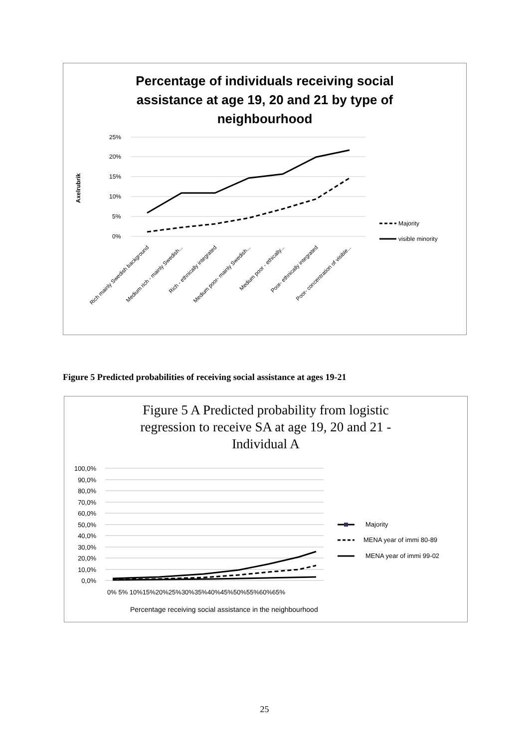Percentage of individuals receiving social
assistance at age 19, 20 and 21 by type of
neighbourhood
25%
20%
15%
10%
5%
0%
Axelrubrik
Majority
visible minority
Rich mainly Swedish background
Medium rich - mainly Swedish...
Rich - ethnically integrated
Medium poor- mainly Swedish...
Medium poor - ethically...
Poor- ethnically integrated
Poor- concentration of visible...
Figure 5 Predicted probabilities of receiving social assistance at ages 19-21
Figure 5 A Predicted probability from logistic
regression to receive SA at age 19, 20 and 21 -
Individual A
100,0%
90,0%
80,0%
70,0%
60,0%
50,0%
40,0%
30,0%
20,0%
10,0%
0,0%
Majority
MENA year of immi 80-89
MENA year of immi 99-02
0% 5% 10%15%20%25%30%35%40%45%50%55%60%65%
Percentage receiving social assistance in the neighbourhood
25